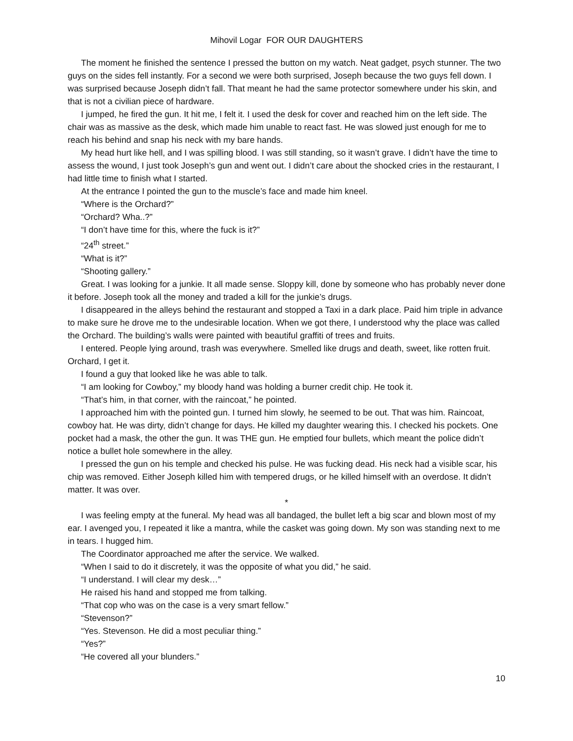Mihovil Logar FOR OUR DAUGHTERS
The moment he finished the sentence I pressed the button on my watch. Neat gadget, psych stunner. The two guys on the sides fell instantly. For a second we were both surprised, Joseph because the two guys fell down. I was surprised because Joseph didn’t fall. That meant he had the same protector somewhere under his skin, and that is not a civilian piece of hardware.
I jumped, he fired the gun. It hit me, I felt it. I used the desk for cover and reached him on the left side. The chair was as massive as the desk, which made him unable to react fast. He was slowed just enough for me to reach his behind and snap his neck with my bare hands.
My head hurt like hell, and I was spilling blood. I was still standing, so it wasn’t grave. I didn’t have the time to assess the wound, I just took Joseph’s gun and went out. I didn’t care about the shocked cries in the restaurant, I had little time to finish what I started.
At the entrance I pointed the gun to the muscle’s face and made him kneel.
“Where is the Orchard?”
“Orchard? Wha..?”
“I don’t have time for this, where the fuck is it?”
“24<sup>th</sup> street.”
“What is it?”
“Shooting gallery.”
Great. I was looking for a junkie. It all made sense. Sloppy kill, done by someone who has probably never done it before. Joseph took all the money and traded a kill for the junkie’s drugs.
I disappeared in the alleys behind the restaurant and stopped a Taxi in a dark place. Paid him triple in advance to make sure he drove me to the undesirable location. When we got there, I understood why the place was called the Orchard. The building’s walls were painted with beautiful graffiti of trees and fruits.
I entered. People lying around, trash was everywhere. Smelled like drugs and death, sweet, like rotten fruit. Orchard, I get it.
I found a guy that looked like he was able to talk.
“I am looking for Cowboy,” my bloody hand was holding a burner credit chip. He took it.
“That’s him, in that corner, with the raincoat,” he pointed.
I approached him with the pointed gun. I turned him slowly, he seemed to be out. That was him. Raincoat, cowboy hat. He was dirty, didn’t change for days. He killed my daughter wearing this. I checked his pockets. One pocket had a mask, the other the gun. It was THE gun. He emptied four bullets, which meant the police didn’t notice a bullet hole somewhere in the alley.
I pressed the gun on his temple and checked his pulse. He was fucking dead. His neck had a visible scar, his chip was removed. Either Joseph killed him with tempered drugs, or he killed himself with an overdose. It didn’t matter. It was over.
*
I was feeling empty at the funeral. My head was all bandaged, the bullet left a big scar and blown most of my ear. I avenged you, I repeated it like a mantra, while the casket was going down. My son was standing next to me in tears. I hugged him.
The Coordinator approached me after the service. We walked.
“When I said to do it discretely, it was the opposite of what you did,” he said.
“I understand. I will clear my desk…”
He raised his hand and stopped me from talking.
“That cop who was on the case is a very smart fellow.”
“Stevenson?”
“Yes. Stevenson. He did a most peculiar thing.”
“Yes?”
“He covered all your blunders.”
10